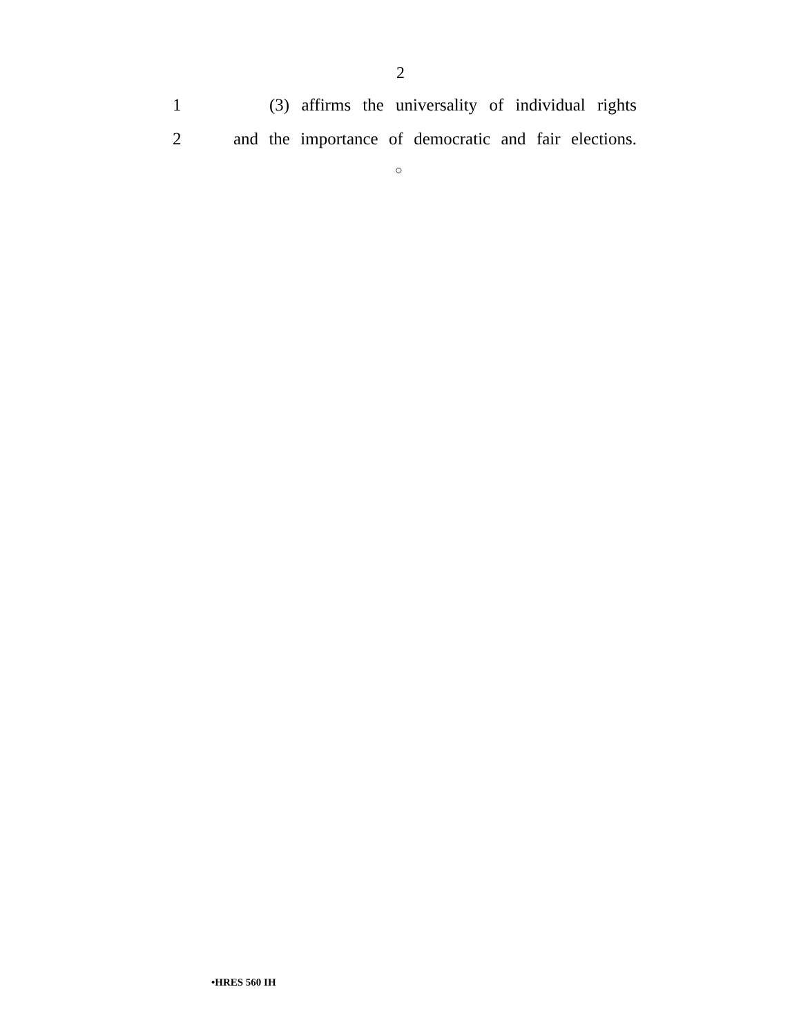2
1 (3) affirms the universality of individual rights
2 and the importance of democratic and fair elections.
○
•HRES 560 IH